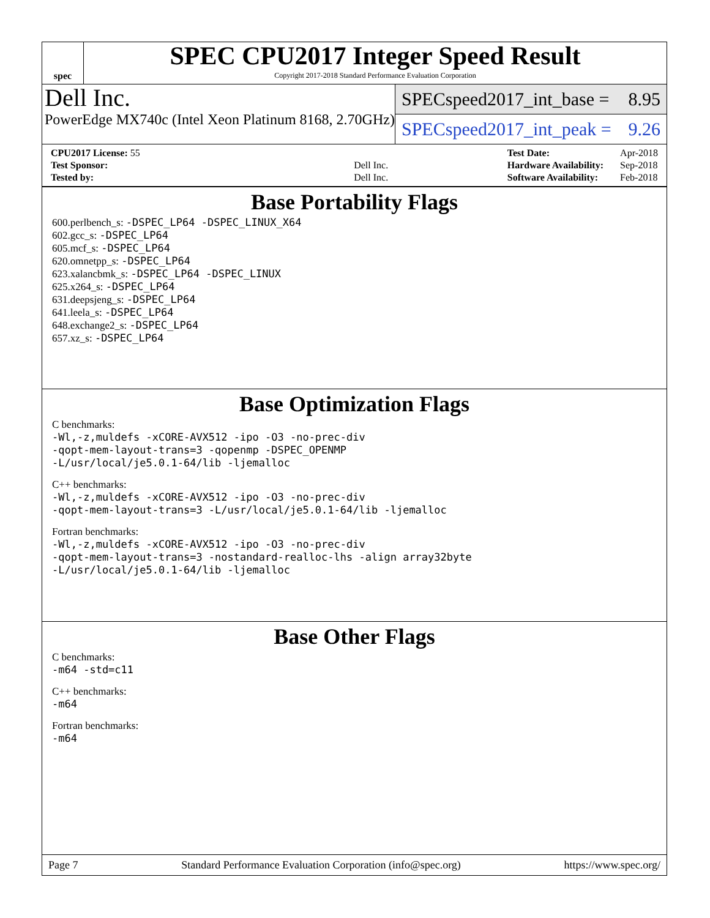spec
SPEC CPU2017 Integer Speed Result
Copyright 2017-2018 Standard Performance Evaluation Corporation
Dell Inc.
PowerEdge MX740c (Intel Xeon Platinum 8168, 2.70GHz)
SPECspeed2017_int_base = 8.95
SPECspeed2017_int_peak = 9.26
| CPU2017 License: 55 | |
| Test Sponsor: | Dell Inc. |
| Tested by: | Dell Inc. |
| Test Date: | Apr-2018 |
| Hardware Availability: | Sep-2018 |
| Software Availability: | Feb-2018 |
Base Portability Flags
600.perlbench_s: -DSPEC_LP64 -DSPEC_LINUX_X64
602.gcc_s: -DSPEC_LP64
605.mcf_s: -DSPEC_LP64
620.omnetpp_s: -DSPEC_LP64
623.xalancbmk_s: -DSPEC_LP64 -DSPEC_LINUX
625.x264_s: -DSPEC_LP64
631.deepsjeng_s: -DSPEC_LP64
641.leela_s: -DSPEC_LP64
648.exchange2_s: -DSPEC_LP64
657.xz_s: -DSPEC_LP64
Base Optimization Flags
C benchmarks:
-Wl,-z,muldefs -xCORE-AVX512 -ipo -O3 -no-prec-div
-qopt-mem-layout-trans=3 -qopenmp -DSPEC_OPENMP
-L/usr/local/je5.0.1-64/lib -ljemalloc
C++ benchmarks:
-Wl,-z,muldefs -xCORE-AVX512 -ipo -O3 -no-prec-div
-qopt-mem-layout-trans=3 -L/usr/local/je5.0.1-64/lib -ljemalloc
Fortran benchmarks:
-Wl,-z,muldefs -xCORE-AVX512 -ipo -O3 -no-prec-div
-qopt-mem-layout-trans=3 -nostandard-realloc-lhs -align array32byte
-L/usr/local/je5.0.1-64/lib -ljemalloc
Base Other Flags
C benchmarks:
-m64 -std=c11
C++ benchmarks:
-m64
Fortran benchmarks:
-m64
Page 7 Standard Performance Evaluation Corporation (info@spec.org) https://www.spec.org/